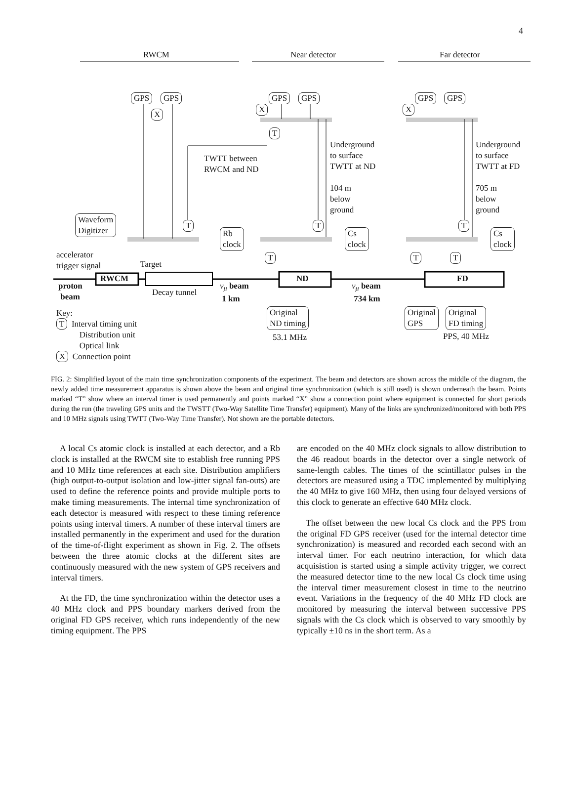4
RWCM Near detector Far detector
GPS GPS
X
GPS GPS
X
T
GPS GPS
X
TWTT between
RWCM and ND
Underground
to surface
TWTT at ND
104 m
below
ground
Underground
to surface
TWTT at FD
705 m
below
ground
Waveform
Digitizer
T
Rb
clock
T
Cs
clock
T
Cs
clock
T T T
accelerator
trigger signal
Target
RWCM ND FD
proton
beam
Decay tunnel
ν<sub>μ</sub> beam
1 km
ν<sub>μ</sub> beam
734 km
Original
ND timing
53.1 MHz
Original
GPS
Original
FD timing
PPS, 40 MHz
Key:
T Interval timing unit
Distribution unit
Optical link
X Connection point
FIG. 2: Simplified layout of the main time synchronization components of the experiment. The beam and detectors are shown across the middle of the diagram, the newly added time measurement apparatus is shown above the beam and original time synchronization (which is still used) is shown underneath the beam. Points marked “T” show where an interval timer is used permanently and points marked “X” show a connection point where equipment is connected for short periods during the run (the traveling GPS units and the TWSTT (Two-Way Satellite Time Transfer) equipment). Many of the links are synchronized/monitored with both PPS and 10 MHz signals using TWTT (Two-Way Time Transfer). Not shown are the portable detectors.
A local Cs atomic clock is installed at each detector, and a Rb clock is installed at the RWCM site to establish free running PPS and 10 MHz time references at each site. Distribution amplifiers (high output-to-output isolation and low-jitter signal fan-outs) are used to define the reference points and provide multiple ports to make timing measurements. The internal time synchronization of each detector is measured with respect to these timing reference points using interval timers. A number of these interval timers are installed permanently in the experiment and used for the duration of the time-of-flight experiment as shown in Fig. 2. The offsets between the three atomic clocks at the different sites are continuously measured with the new system of GPS receivers and interval timers.
At the FD, the time synchronization within the detector uses a 40 MHz clock and PPS boundary markers derived from the original FD GPS receiver, which runs independently of the new timing equipment. The PPS
are encoded on the 40 MHz clock signals to allow distribution to the 46 readout boards in the detector over a single network of same-length cables. The times of the scintillator pulses in the detectors are measured using a TDC implemented by multiplying the 40 MHz to give 160 MHz, then using four delayed versions of this clock to generate an effective 640 MHz clock.
The offset between the new local Cs clock and the PPS from the original FD GPS receiver (used for the internal detector time synchronization) is measured and recorded each second with an interval timer. For each neutrino interaction, for which data acquisistion is started using a simple activity trigger, we correct the measured detector time to the new local Cs clock time using the interval timer measurement closest in time to the neutrino event. Variations in the frequency of the 40 MHz FD clock are monitored by measuring the interval between successive PPS signals with the Cs clock which is observed to vary smoothly by typically ±10 ns in the short term. As a